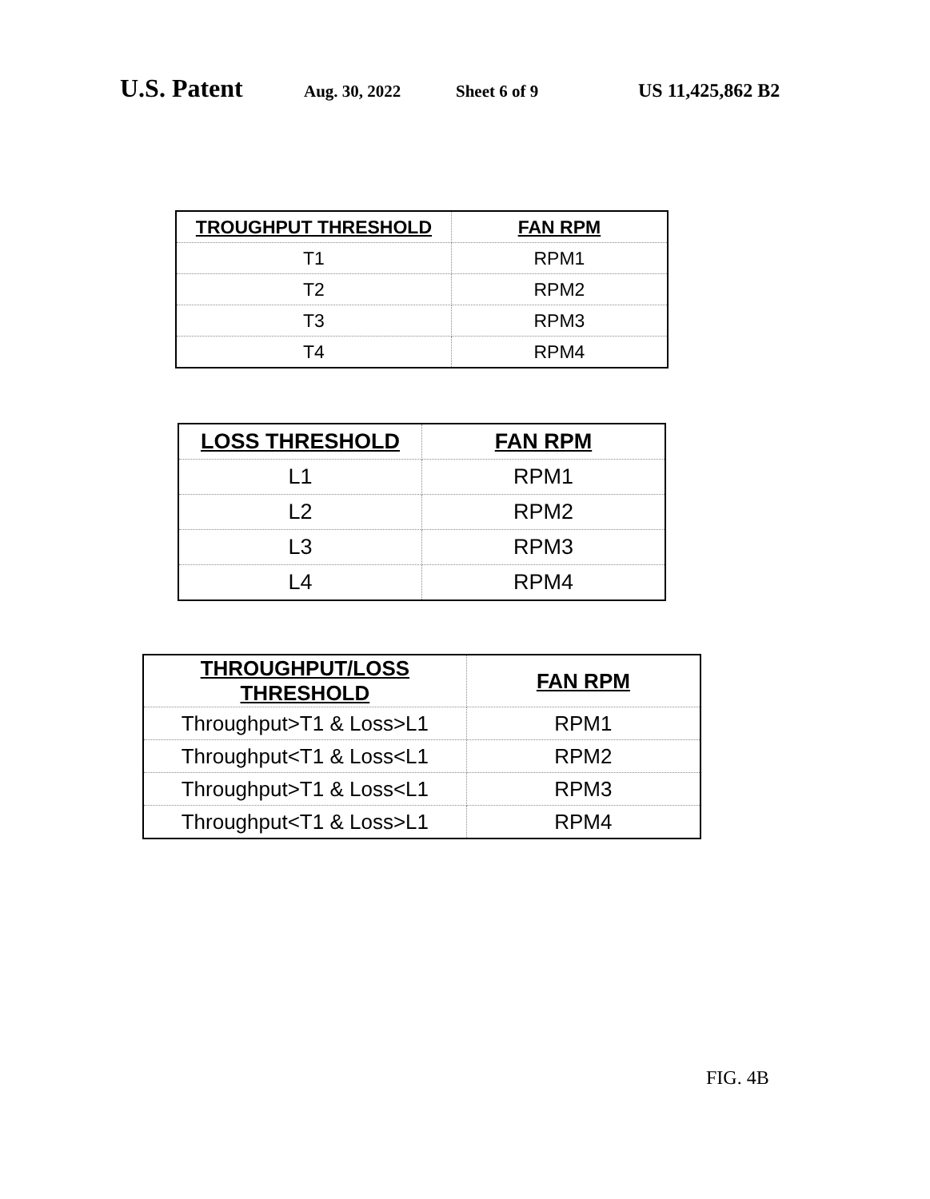U.S. Patent Aug. 30, 2022 Sheet 6 of 9 US 11,425,862 B2
| TROUGHPUT THRESHOLD | FAN RPM |
| --- | --- |
| T1 | RPM1 |
| T2 | RPM2 |
| T3 | RPM3 |
| T4 | RPM4 |
| LOSS THRESHOLD | FAN RPM |
| --- | --- |
| L1 | RPM1 |
| L2 | RPM2 |
| L3 | RPM3 |
| L4 | RPM4 |
| THROUGHPUT/LOSS THRESHOLD | FAN RPM |
| --- | --- |
| Throughput>T1 & Loss>L1 | RPM1 |
| Throughput<T1 & Loss<L1 | RPM2 |
| Throughput>T1 & Loss<L1 | RPM3 |
| Throughput<T1 & Loss>L1 | RPM4 |
FIG. 4B